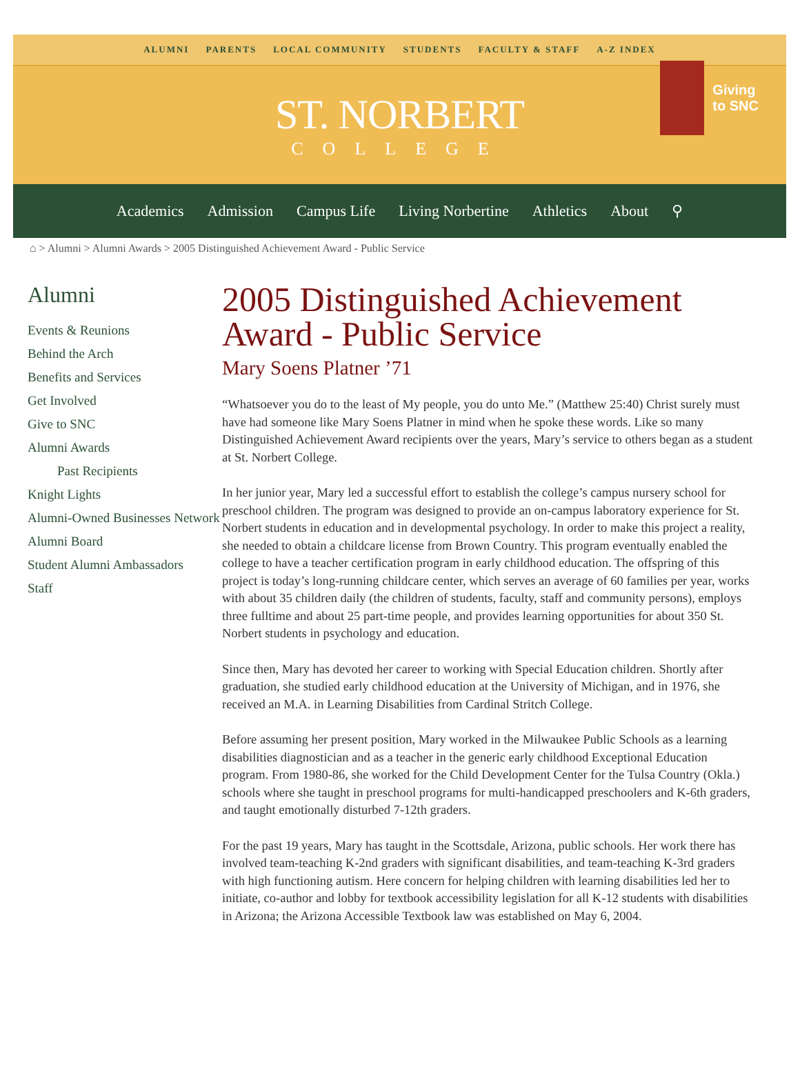ALUMNI PARENTS LOCAL COMMUNITY STUDENTS FACULTY & STAFF A-Z INDEX
ST. NORBERT
COLLEGE
Giving
to SNC
Academics Admission Campus Life Living Norbertine Athletics About ⚲
⌂ > Alumni > Alumni Awards > 2005 Distinguished Achievement Award - Public Service
Alumni
Events & Reunions
Behind the Arch
Benefits and Services
Get Involved
Give to SNC
Alumni Awards
Past Recipients
Knight Lights
Alumni-Owned Businesses Network
Alumni Board
Student Alumni Ambassadors
Staff
2005 Distinguished Achievement Award - Public Service
Mary Soens Platner ’71
“Whatsoever you do to the least of My people, you do unto Me.” (Matthew 25:40) Christ surely must have had someone like Mary Soens Platner in mind when he spoke these words. Like so many Distinguished Achievement Award recipients over the years, Mary’s service to others began as a student at St. Norbert College.
In her junior year, Mary led a successful effort to establish the college’s campus nursery school for preschool children. The program was designed to provide an on-campus laboratory experience for St. Norbert students in education and in developmental psychology. In order to make this project a reality, she needed to obtain a childcare license from Brown Country. This program eventually enabled the college to have a teacher certification program in early childhood education. The offspring of this project is today’s long-running childcare center, which serves an average of 60 families per year, works with about 35 children daily (the children of students, faculty, staff and community persons), employs three fulltime and about 25 part-time people, and provides learning opportunities for about 350 St. Norbert students in psychology and education.
Since then, Mary has devoted her career to working with Special Education children. Shortly after graduation, she studied early childhood education at the University of Michigan, and in 1976, she received an M.A. in Learning Disabilities from Cardinal Stritch College.
Before assuming her present position, Mary worked in the Milwaukee Public Schools as a learning disabilities diagnostician and as a teacher in the generic early childhood Exceptional Education program. From 1980-86, she worked for the Child Development Center for the Tulsa Country (Okla.) schools where she taught in preschool programs for multi-handicapped preschoolers and K-6th graders, and taught emotionally disturbed 7-12th graders.
For the past 19 years, Mary has taught in the Scottsdale, Arizona, public schools. Her work there has involved team-teaching K-2nd graders with significant disabilities, and team-teaching K-3rd graders with high functioning autism. Here concern for helping children with learning disabilities led her to initiate, co-author and lobby for textbook accessibility legislation for all K-12 students with disabilities in Arizona; the Arizona Accessible Textbook law was established on May 6, 2004.